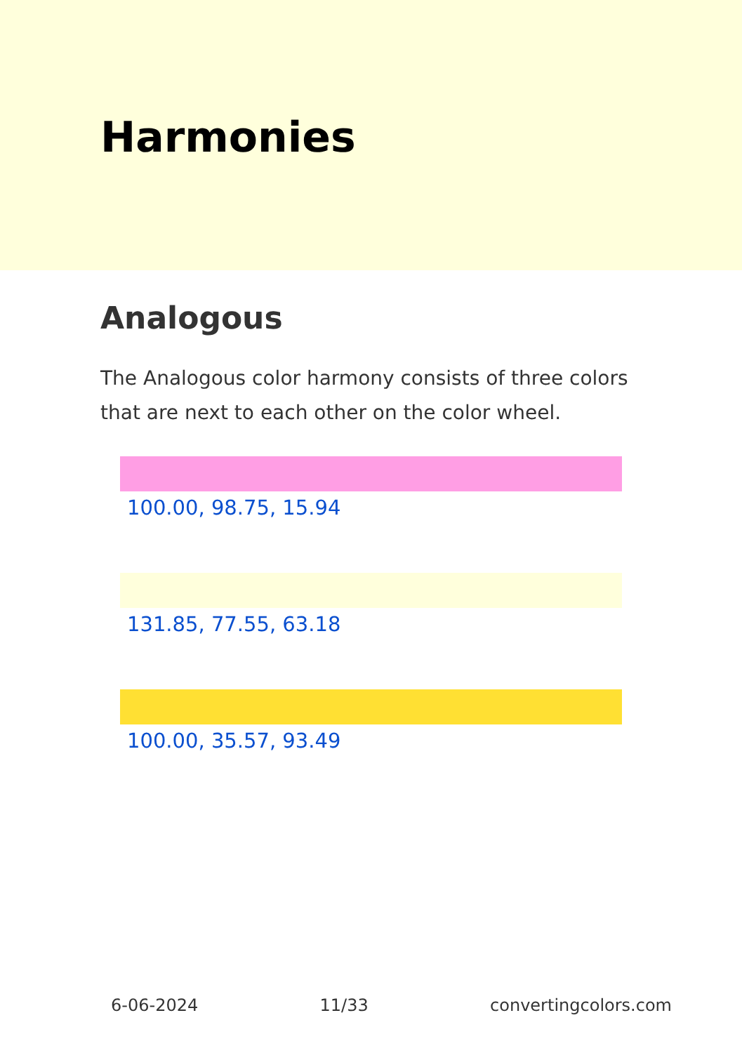Harmonies
Analogous
The Analogous color harmony consists of three colors that are next to each other on the color wheel.
100.00, 98.75, 15.94
131.85, 77.55, 63.18
100.00, 35.57, 93.49
6-06-2024 11/33 convertingcolors.com